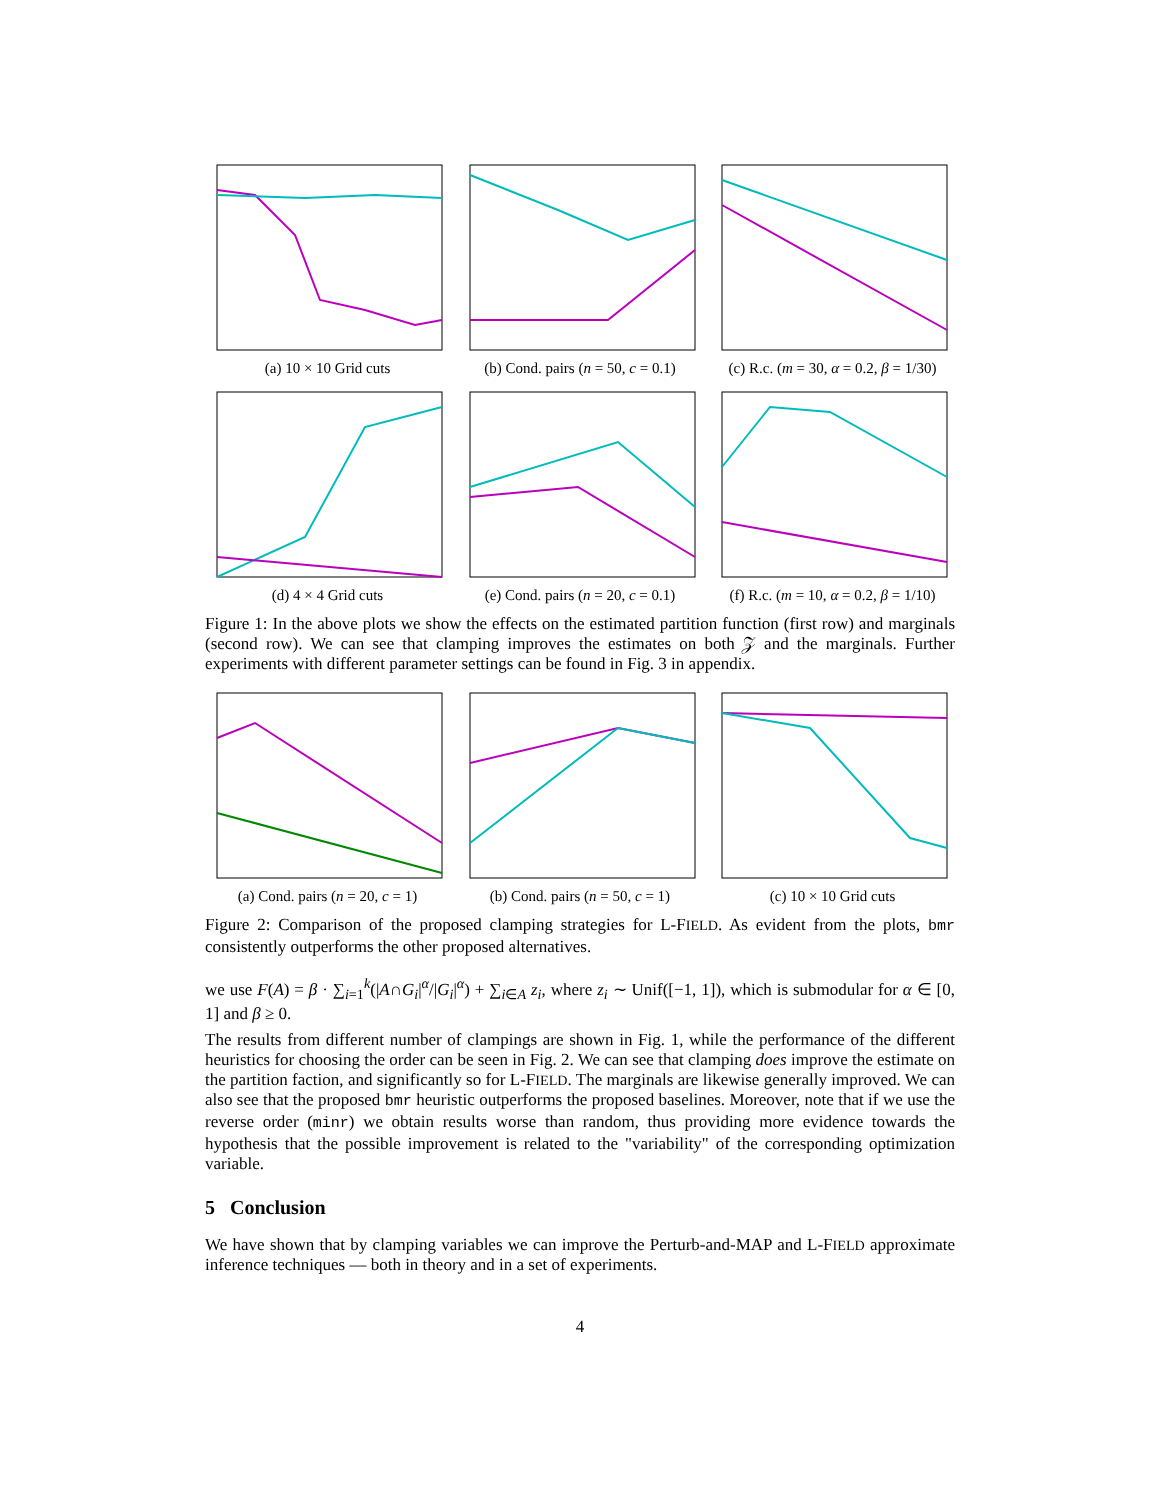(a) 10 × 10 Grid cuts (b) Cond. pairs (n = 50, c = 0.1)
(c) R.c. (m = 30, α = 0.2, β = 1/30)
(d) 4 × 4 Grid cuts (e) Cond. pairs (n = 20, c = 0.1)
(f) R.c. (m = 10, α = 0.2, β = 1/10)
Figure 1: In the above plots we show the effects on the estimated partition function (first row) and marginals (second row). We can see that clamping improves the estimates on both 𝒵 and the marginals. Further experiments with different parameter settings can be found in Fig. 3 in appendix.
(a) Cond. pairs (n = 20, c = 1)
(b) Cond. pairs (n = 50, c = 1)
(c) 10 × 10 Grid cuts
Figure 2: Comparison of the proposed clamping strategies for L-FIELD. As evident from the plots, bmr consistently outperforms the other proposed alternatives.
we use F(A) = β · ∑<sub>i=1</sub><sup>k</sup>(|A∩G<sub>i</sub>|<sup>α</sup>/|G<sub>i</sub>|<sup>α</sup>) + ∑<sub>i∈A</sub> z<sub>i</sub>, where z<sub>i</sub> ∼ Unif([−1, 1]), which is submodular for α ∈ [0, 1] and β ≥ 0.
The results from different number of clampings are shown in Fig. 1, while the performance of the different heuristics for choosing the order can be seen in Fig. 2. We can see that clamping does improve the estimate on the partition faction, and significantly so for L-FIELD. The marginals are likewise generally improved. We can also see that the proposed bmr heuristic outperforms the proposed baselines. Moreover, note that if we use the reverse order (minr) we obtain results worse than random, thus providing more evidence towards the hypothesis that the possible improvement is related to the "variability" of the corresponding optimization variable.
5 Conclusion
We have shown that by clamping variables we can improve the Perturb-and-MAP and L-FIELD approximate inference techniques — both in theory and in a set of experiments.
4